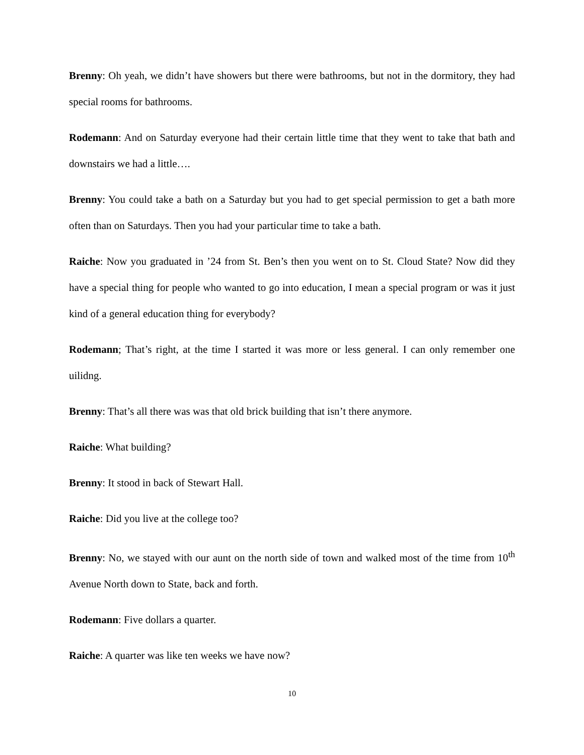Brenny: Oh yeah, we didn’t have showers but there were bathrooms, but not in the dormitory, they had special rooms for bathrooms.
Rodemann: And on Saturday everyone had their certain little time that they went to take that bath and downstairs we had a little….
Brenny: You could take a bath on a Saturday but you had to get special permission to get a bath more often than on Saturdays. Then you had your particular time to take a bath.
Raiche: Now you graduated in ’24 from St. Ben’s then you went on to St. Cloud State? Now did they have a special thing for people who wanted to go into education, I mean a special program or was it just kind of a general education thing for everybody?
Rodemann; That’s right, at the time I started it was more or less general. I can only remember one uilidng.
Brenny: That’s all there was was that old brick building that isn’t there anymore.
Raiche: What building?
Brenny: It stood in back of Stewart Hall.
Raiche: Did you live at the college too?
Brenny: No, we stayed with our aunt on the north side of town and walked most of the time from 10<sup>th</sup> Avenue North down to State, back and forth.
Rodemann: Five dollars a quarter.
Raiche: A quarter was like ten weeks we have now?
10